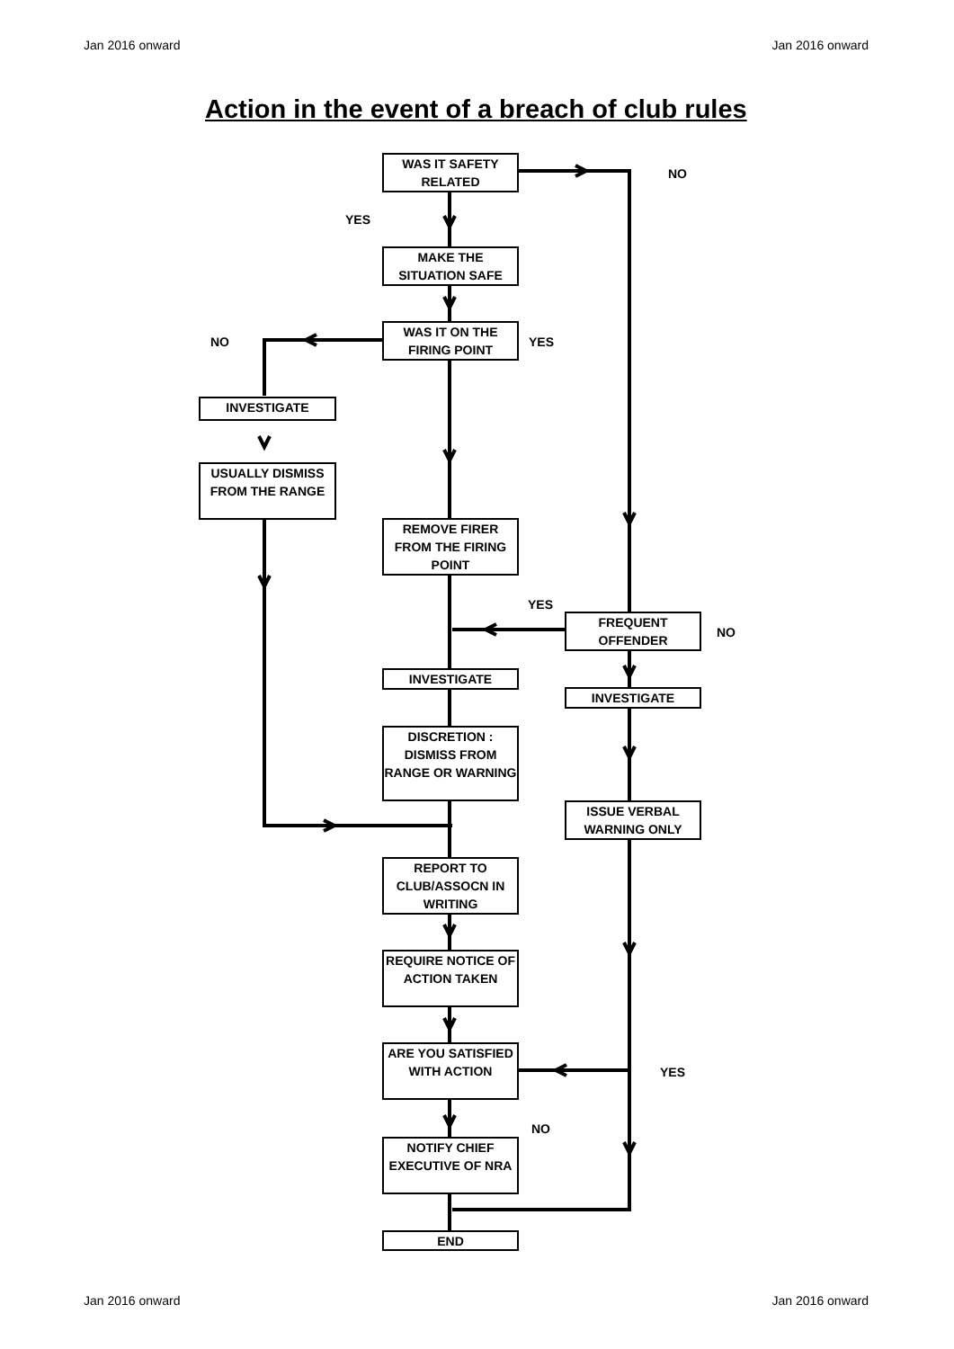Jan 2016 onward Jan 2016 onward
Action in the event of a breach of club rules
WAS IT SAFETY RELATED
NO
YES
MAKE THE SITUATION SAFE
NO
WAS IT ON THE FIRING POINT
YES
INVESTIGATE
USUALLY DISMISS FROM THE RANGE
REMOVE FIRER FROM THE FIRING POINT
YES
FREQUENT OFFENDER
NO
INVESTIGATE
INVESTIGATE
DISCRETION : DISMISS FROM RANGE OR WARNING
ISSUE VERBAL WARNING ONLY
REPORT TO CLUB/ASSOCN IN WRITING
REQUIRE NOTICE OF ACTION TAKEN
ARE YOU SATISFIED WITH ACTION
YES
NO
NOTIFY CHIEF EXECUTIVE OF NRA
END
Jan 2016 onward Jan 2016 onward